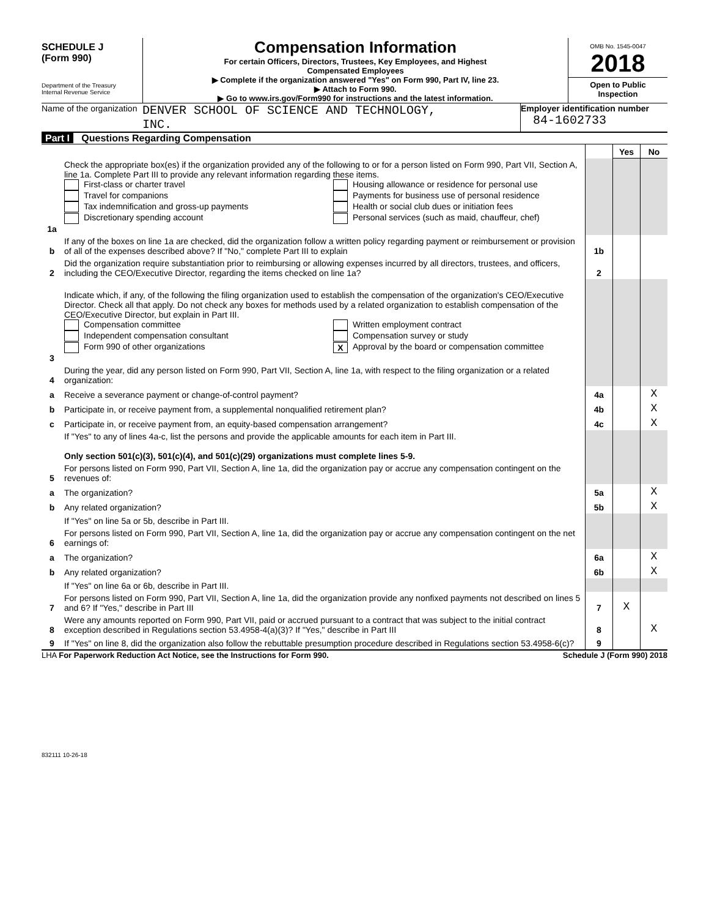SCHEDULE J
(Form 990)
Department of the Treasury
Internal Revenue Service
Compensation Information
For certain Officers, Directors, Trustees, Key Employees, and Highest
Compensated Employees
▶ Complete if the organization answered "Yes" on Form 990, Part IV, line 23.
▶ Attach to Form 990.
▶ Go to www.irs.gov/Form990 for instructions and the latest information.
OMB No. 1545-0047
2018
Open to Public
Inspection
Name of the organization
DENVER SCHOOL OF SCIENCE AND TECHNOLOGY,
INC.
Employer identification number
84-1602733
Part I Questions Regarding Compensation
| | | | Yes | No |
| 1a | Check the appropriate box(es) if the organization provided any of the following to or for a person listed on Form 990, Part VII, Section A, line 1a. Complete Part III to provide any relevant information regarding these items. First-class or charter travel Travel for companions Tax indemnification and gross-up payments Discretionary spending account Housing allowance or residence for personal use Payments for business use of personal residence Health or social club dues or initiation fees Personal services (such as maid, chauffeur, chef) | | | |
| b | If any of the boxes on line 1a are checked, did the organization follow a written policy regarding payment or reimbursement or provision of all of the expenses described above? If "No," complete Part III to explain | 1b | | |
| 2 | Did the organization require substantiation prior to reimbursing or allowing expenses incurred by all directors, trustees, and officers, including the CEO/Executive Director, regarding the items checked on line 1a? | 2 | | |
| 3 | Indicate which, if any, of the following the filing organization used to establish the compensation of the organization's CEO/Executive Director. Check all that apply. Do not check any boxes for methods used by a related organization to establish compensation of the CEO/Executive Director, but explain in Part III. Compensation committee Independent compensation consultant Form 990 of other organizations Written employment contract Compensation survey or study X Approval by the board or compensation committee | | | |
| 4 | During the year, did any person listed on Form 990, Part VII, Section A, line 1a, with respect to the filing organization or a related organization: | | | |
| a | Receive a severance payment or change-of-control payment? | 4a | | X |
| b | Participate in, or receive payment from, a supplemental nonqualified retirement plan? | 4b | | X |
| c | Participate in, or receive payment from, an equity-based compensation arrangement? | 4c | | X |
| | If "Yes" to any of lines 4a-c, list the persons and provide the applicable amounts for each item in Part III. Only section 501(c)(3), 501(c)(4), and 501(c)(29) organizations must complete lines 5-9. | | | |
| 5 | For persons listed on Form 990, Part VII, Section A, line 1a, did the organization pay or accrue any compensation contingent on the revenues of: | | | |
| a | The organization? | 5a | | X |
| b | Any related organization? | 5b | | X |
| | If "Yes" on line 5a or 5b, describe in Part III. | | | |
| 6 | For persons listed on Form 990, Part VII, Section A, line 1a, did the organization pay or accrue any compensation contingent on the net earnings of: | | | |
| a | The organization? | 6a | | X |
| b | Any related organization? | 6b | | X |
| | If "Yes" on line 6a or 6b, describe in Part III. | | | |
| 7 | For persons listed on Form 990, Part VII, Section A, line 1a, did the organization provide any nonfixed payments not described on lines 5 and 6? If "Yes," describe in Part III | 7 | X | |
| 8 | Were any amounts reported on Form 990, Part VII, paid or accrued pursuant to a contract that was subject to the initial contract exception described in Regulations section 53.4958-4(a)(3)? If "Yes," describe in Part III | 8 | | X |
| 9 | If "Yes" on line 8, did the organization also follow the rebuttable presumption procedure described in Regulations section 53.4958-6(c)? | 9 | | |
LHA For Paperwork Reduction Act Notice, see the Instructions for Form 990. Schedule J (Form 990) 2018
832111 10-26-18